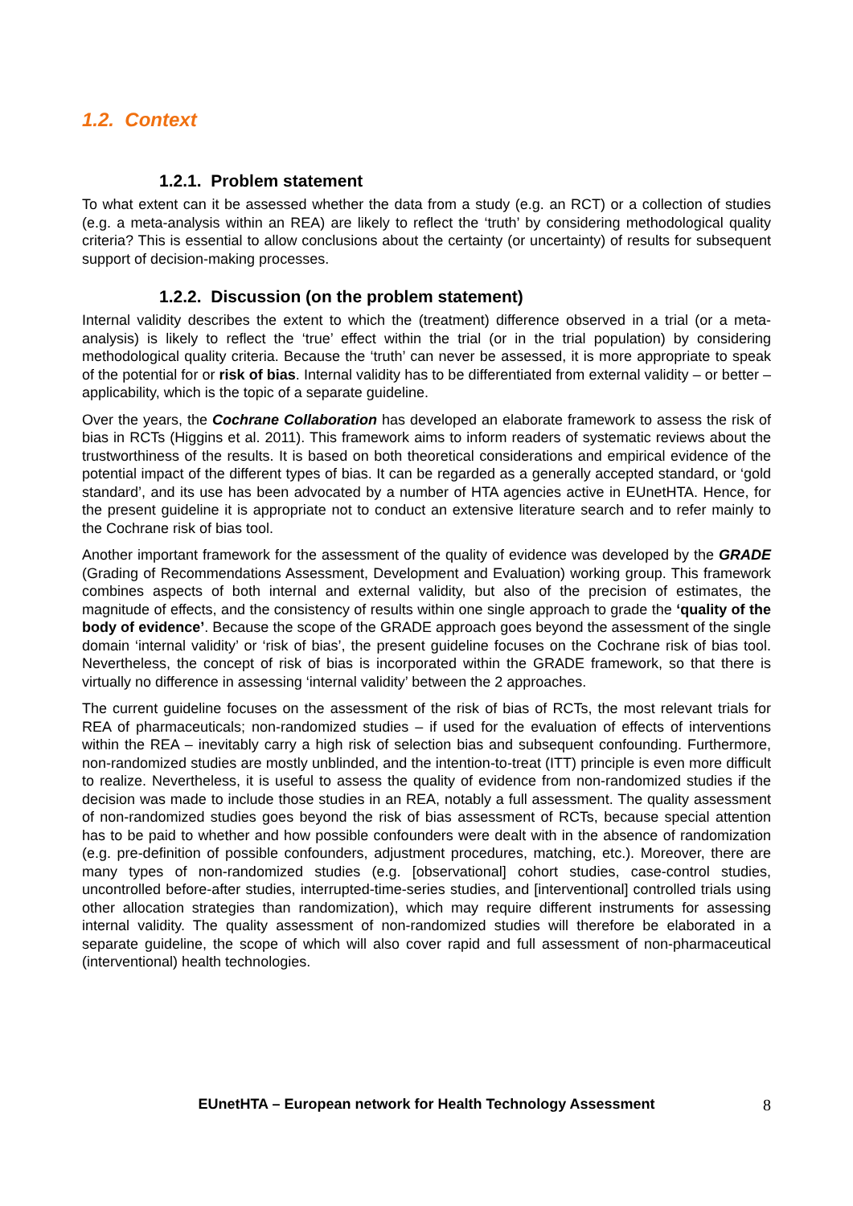1.2. Context
1.2.1. Problem statement
To what extent can it be assessed whether the data from a study (e.g. an RCT) or a collection of studies (e.g. a meta-analysis within an REA) are likely to reflect the ‘truth’ by considering methodological quality criteria? This is essential to allow conclusions about the certainty (or uncertainty) of results for subsequent support of decision-making processes.
1.2.2. Discussion (on the problem statement)
Internal validity describes the extent to which the (treatment) difference observed in a trial (or a meta-analysis) is likely to reflect the ‘true’ effect within the trial (or in the trial population) by considering methodological quality criteria. Because the ‘truth’ can never be assessed, it is more appropriate to speak of the potential for or risk of bias. Internal validity has to be differentiated from external validity – or better – applicability, which is the topic of a separate guideline.
Over the years, the Cochrane Collaboration has developed an elaborate framework to assess the risk of bias in RCTs (Higgins et al. 2011). This framework aims to inform readers of systematic reviews about the trustworthiness of the results. It is based on both theoretical considerations and empirical evidence of the potential impact of the different types of bias. It can be regarded as a generally accepted standard, or ‘gold standard’, and its use has been advocated by a number of HTA agencies active in EUnetHTA. Hence, for the present guideline it is appropriate not to conduct an extensive literature search and to refer mainly to the Cochrane risk of bias tool.
Another important framework for the assessment of the quality of evidence was developed by the GRADE (Grading of Recommendations Assessment, Development and Evaluation) working group. This framework combines aspects of both internal and external validity, but also of the precision of estimates, the magnitude of effects, and the consistency of results within one single approach to grade the ‘quality of the body of evidence’. Because the scope of the GRADE approach goes beyond the assessment of the single domain ‘internal validity’ or ‘risk of bias’, the present guideline focuses on the Cochrane risk of bias tool. Nevertheless, the concept of risk of bias is incorporated within the GRADE framework, so that there is virtually no difference in assessing ‘internal validity’ between the 2 approaches.
The current guideline focuses on the assessment of the risk of bias of RCTs, the most relevant trials for REA of pharmaceuticals; non-randomized studies – if used for the evaluation of effects of interventions within the REA – inevitably carry a high risk of selection bias and subsequent confounding. Furthermore, non-randomized studies are mostly unblinded, and the intention-to-treat (ITT) principle is even more difficult to realize. Nevertheless, it is useful to assess the quality of evidence from non-randomized studies if the decision was made to include those studies in an REA, notably a full assessment. The quality assessment of non-randomized studies goes beyond the risk of bias assessment of RCTs, because special attention has to be paid to whether and how possible confounders were dealt with in the absence of randomization (e.g. pre-definition of possible confounders, adjustment procedures, matching, etc.). Moreover, there are many types of non-randomized studies (e.g. [observational] cohort studies, case-control studies, uncontrolled before-after studies, interrupted-time-series studies, and [interventional] controlled trials using other allocation strategies than randomization), which may require different instruments for assessing internal validity. The quality assessment of non-randomized studies will therefore be elaborated in a separate guideline, the scope of which will also cover rapid and full assessment of non-pharmaceutical (interventional) health technologies.
EUnetHTA – European network for Health Technology Assessment 8